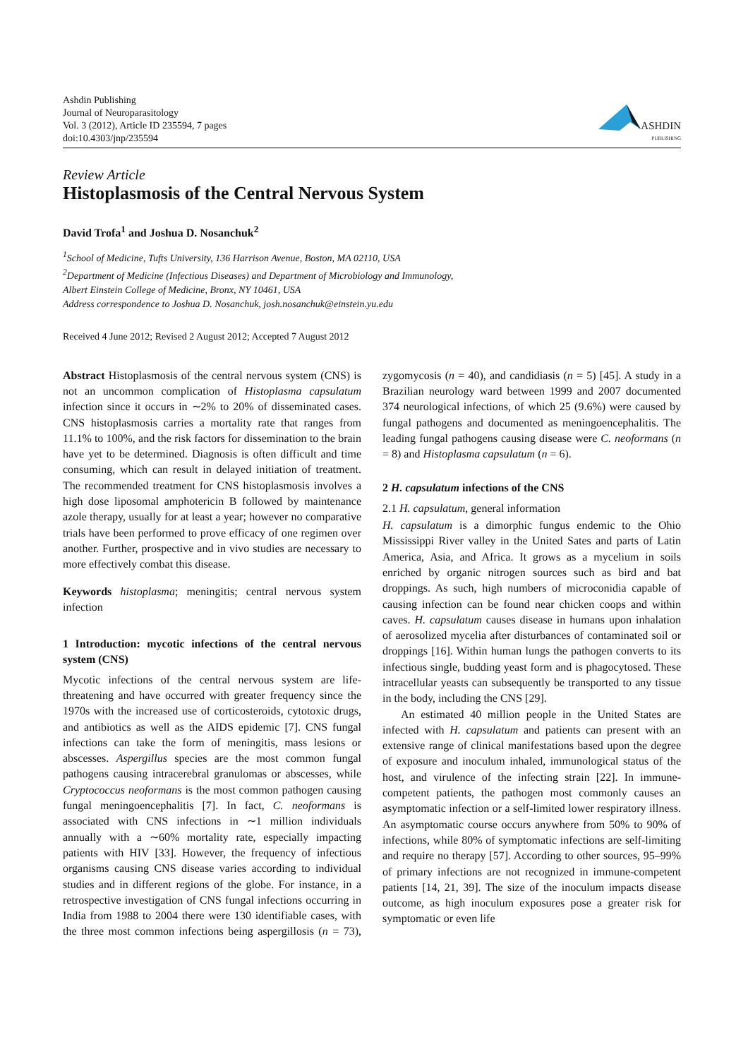Ashdin Publishing
Journal of Neuroparasitology
Vol. 3 (2012), Article ID 235594, 7 pages
doi:10.4303/jnp/235594
ASHDIN
PUBLISHING
Review Article
Histoplasmosis of the Central Nervous System
David Trofa<sup>1</sup> and Joshua D. Nosanchuk<sup>2</sup>
<sup>1</sup> School of Medicine, Tufts University, 136 Harrison Avenue, Boston, MA 02110, USA
<sup>2</sup> Department of Medicine (Infectious Diseases) and Department of Microbiology and Immunology,
Albert Einstein College of Medicine, Bronx, NY 10461, USA
Address correspondence to Joshua D. Nosanchuk, josh.nosanchuk@einstein.yu.edu
Received 4 June 2012; Revised 2 August 2012; Accepted 7 August 2012
Abstract Histoplasmosis of the central nervous system (CNS) is not an uncommon complication of Histoplasma capsulatum infection since it occurs in ∼2% to 20% of disseminated cases. CNS histoplasmosis carries a mortality rate that ranges from 11.1% to 100%, and the risk factors for dissemination to the brain have yet to be determined. Diagnosis is often difficult and time consuming, which can result in delayed initiation of treatment. The recommended treatment for CNS histoplasmosis involves a high dose liposomal amphotericin B followed by maintenance azole therapy, usually for at least a year; however no comparative trials have been performed to prove efficacy of one regimen over another. Further, prospective and in vivo studies are necessary to more effectively combat this disease.
Keywords histoplasma; meningitis; central nervous system infection
1 Introduction: mycotic infections of the central nervous system (CNS)
Mycotic infections of the central nervous system are life-threatening and have occurred with greater frequency since the 1970s with the increased use of corticosteroids, cytotoxic drugs, and antibiotics as well as the AIDS epidemic [7]. CNS fungal infections can take the form of meningitis, mass lesions or abscesses. Aspergillus species are the most common fungal pathogens causing intracerebral granulomas or abscesses, while Cryptococcus neoformans is the most common pathogen causing fungal meningoencephalitis [7]. In fact, C. neoformans is associated with CNS infections in ∼1 million individuals annually with a ∼60% mortality rate, especially impacting patients with HIV [33]. However, the frequency of infectious organisms causing CNS disease varies according to individual studies and in different regions of the globe. For instance, in a retrospective investigation of CNS fungal infections occurring in India from 1988 to 2004 there were 130 identifiable cases, with the three most common infections being aspergillosis (n = 73), zygomycosis (n = 40), and candidiasis (n = 5) [45]. A study in a Brazilian neurology ward between 1999 and 2007 documented 374 neurological infections, of which 25 (9.6%) were caused by fungal pathogens and documented as meningoencephalitis. The leading fungal pathogens causing disease were C. neoformans (n = 8) and Histoplasma capsulatum (n = 6).
2 H. capsulatum infections of the CNS
2.1 H. capsulatum, general information
H. capsulatum is a dimorphic fungus endemic to the Ohio Mississippi River valley in the United Sates and parts of Latin America, Asia, and Africa. It grows as a mycelium in soils enriched by organic nitrogen sources such as bird and bat droppings. As such, high numbers of microconidia capable of causing infection can be found near chicken coops and within caves. H. capsulatum causes disease in humans upon inhalation of aerosolized mycelia after disturbances of contaminated soil or droppings [16]. Within human lungs the pathogen converts to its infectious single, budding yeast form and is phagocytosed. These intracellular yeasts can subsequently be transported to any tissue in the body, including the CNS [29].
An estimated 40 million people in the United States are infected with H. capsulatum and patients can present with an extensive range of clinical manifestations based upon the degree of exposure and inoculum inhaled, immunological status of the host, and virulence of the infecting strain [22]. In immune-competent patients, the pathogen most commonly causes an asymptomatic infection or a self-limited lower respiratory illness. An asymptomatic course occurs anywhere from 50% to 90% of infections, while 80% of symptomatic infections are self-limiting and require no therapy [57]. According to other sources, 95–99% of primary infections are not recognized in immune-competent patients [14, 21, 39]. The size of the inoculum impacts disease outcome, as high inoculum exposures pose a greater risk for symptomatic or even life